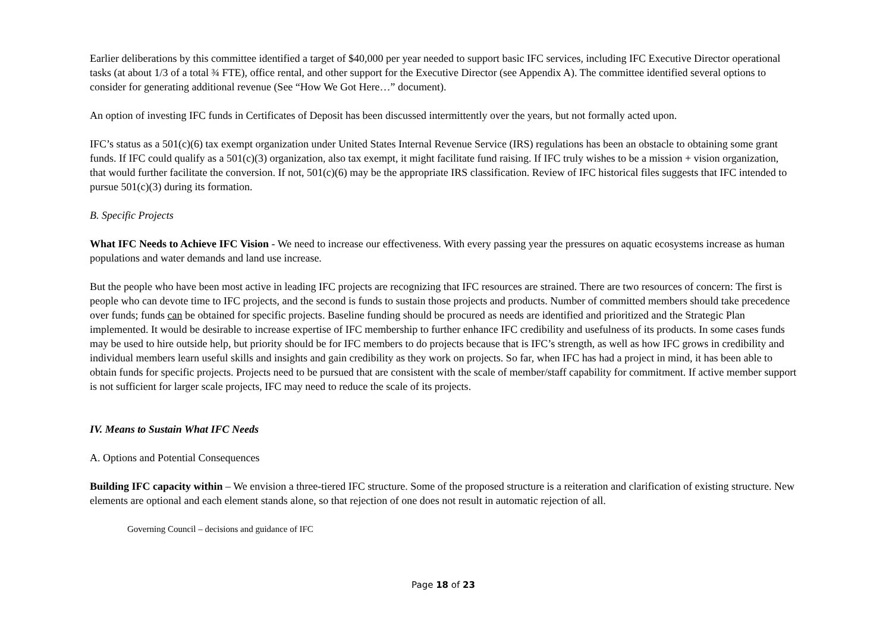Earlier deliberations by this committee identified a target of $40,000 per year needed to support basic IFC services, including IFC Executive Director operational tasks (at about 1/3 of a total ¾ FTE), office rental, and other support for the Executive Director (see Appendix A). The committee identified several options to consider for generating additional revenue (See “How We Got Here…” document).
An option of investing IFC funds in Certificates of Deposit has been discussed intermittently over the years, but not formally acted upon.
IFC’s status as a 501(c)(6) tax exempt organization under United States Internal Revenue Service (IRS) regulations has been an obstacle to obtaining some grant funds. If IFC could qualify as a 501(c)(3) organization, also tax exempt, it might facilitate fund raising. If IFC truly wishes to be a mission + vision organization, that would further facilitate the conversion. If not, 501(c)(6) may be the appropriate IRS classification. Review of IFC historical files suggests that IFC intended to pursue 501(c)(3) during its formation.
B. Specific Projects
What IFC Needs to Achieve IFC Vision - We need to increase our effectiveness. With every passing year the pressures on aquatic ecosystems increase as human populations and water demands and land use increase.
But the people who have been most active in leading IFC projects are recognizing that IFC resources are strained. There are two resources of concern: The first is people who can devote time to IFC projects, and the second is funds to sustain those projects and products. Number of committed members should take precedence over funds; funds can be obtained for specific projects. Baseline funding should be procured as needs are identified and prioritized and the Strategic Plan implemented. It would be desirable to increase expertise of IFC membership to further enhance IFC credibility and usefulness of its products. In some cases funds may be used to hire outside help, but priority should be for IFC members to do projects because that is IFC’s strength, as well as how IFC grows in credibility and individual members learn useful skills and insights and gain credibility as they work on projects. So far, when IFC has had a project in mind, it has been able to obtain funds for specific projects. Projects need to be pursued that are consistent with the scale of member/staff capability for commitment. If active member support is not sufficient for larger scale projects, IFC may need to reduce the scale of its projects.
IV. Means to Sustain What IFC Needs
A. Options and Potential Consequences
Building IFC capacity within – We envision a three-tiered IFC structure. Some of the proposed structure is a reiteration and clarification of existing structure. New elements are optional and each element stands alone, so that rejection of one does not result in automatic rejection of all.
Governing Council – decisions and guidance of IFC
Page 18 of 23